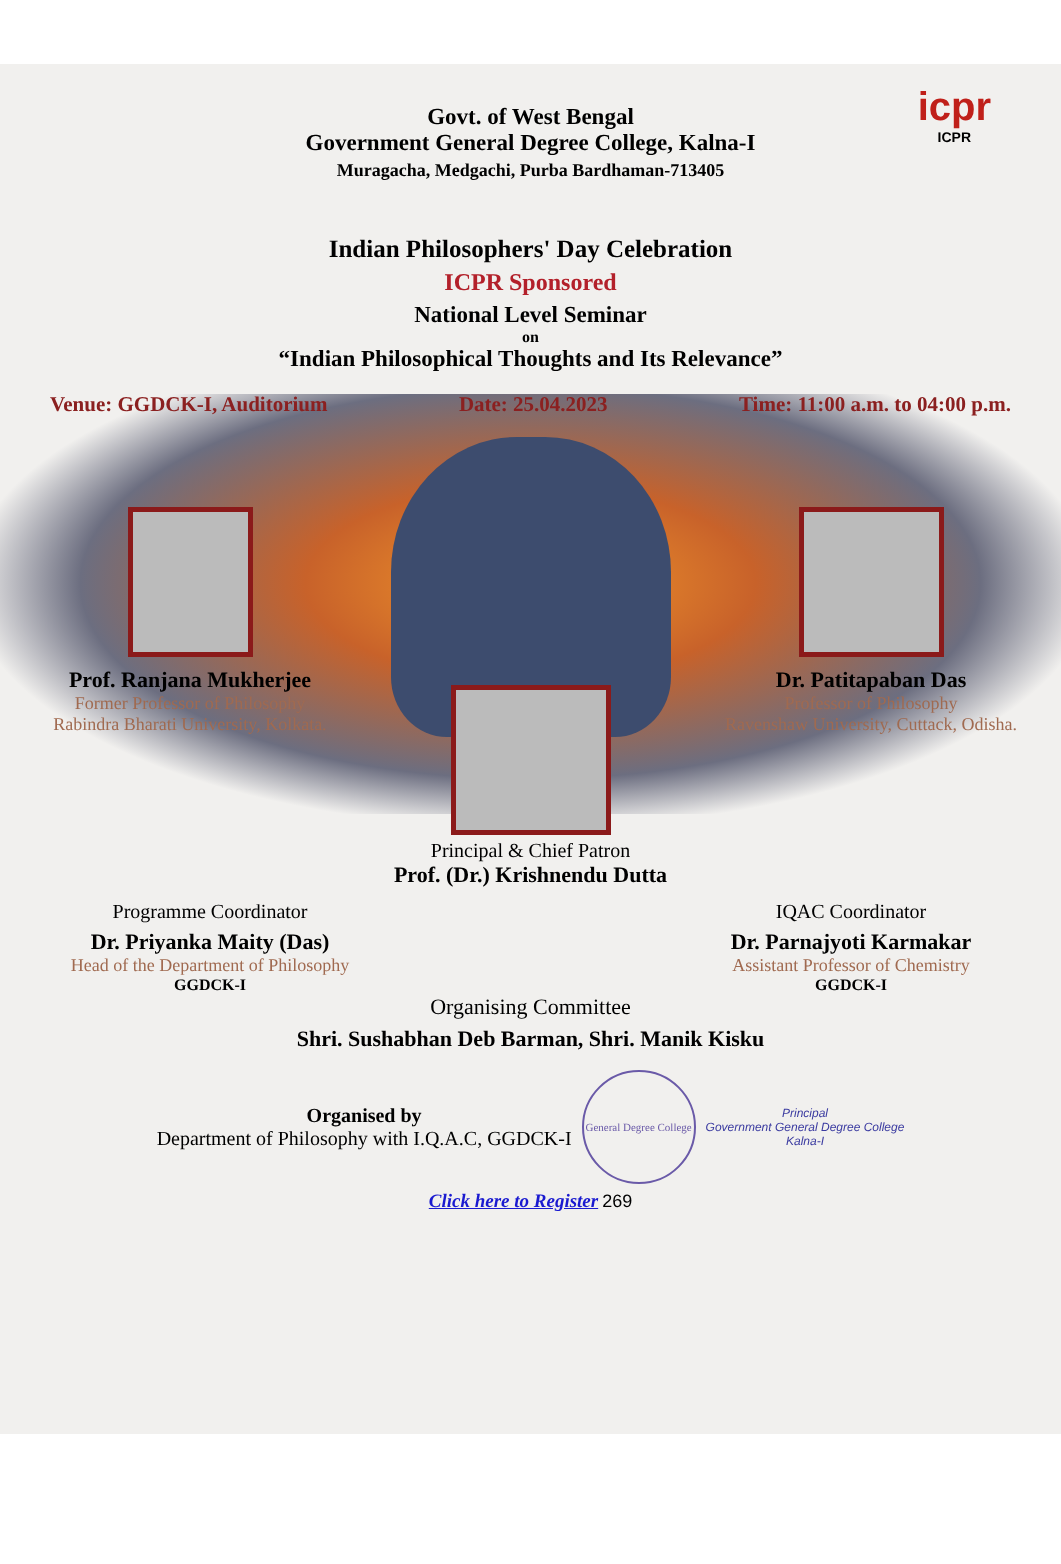Govt. of West Bengal
Government General Degree College, Kalna-I
Muragacha, Medgachi, Purba Bardhaman-713405
icpr
ICPR
Indian Philosophers' Day Celebration
ICPR Sponsored
National Level Seminar
on
“Indian Philosophical Thoughts and Its Relevance”
Venue: GGDCK-I, Auditorium Date: 25.04.2023 Time: 11:00 a.m. to 04:00 p.m.
Prof. Ranjana Mukherjee
Former Professor of Philosophy
Rabindra Bharati University, Kolkata.
Dr. Patitapaban Das
Professor of Philosophy
Ravenshaw University, Cuttack, Odisha.
Principal & Chief Patron
Prof. (Dr.) Krishnendu Dutta
Programme Coordinator
Dr. Priyanka Maity (Das)
Head of the Department of Philosophy
GGDCK-I
IQAC Coordinator
Dr. Parnajyoti Karmakar
Assistant Professor of Chemistry
GGDCK-I
Organising Committee
Shri. Sushabhan Deb Barman, Shri. Manik Kisku
Organised by
Department of Philosophy with I.Q.A.C, GGDCK-I
General Degree College
Principal
Government General Degree College
Kalna-I
Click here to Register 269